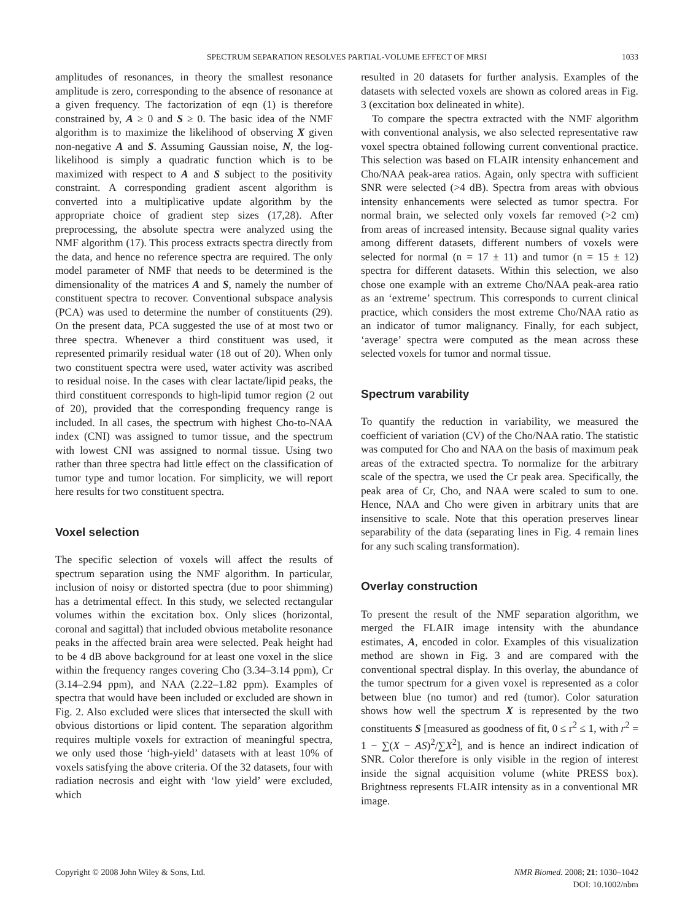SPECTRUM SEPARATION RESOLVES PARTIAL-VOLUME EFFECT OF MRSI
1033
amplitudes of resonances, in theory the smallest resonance amplitude is zero, corresponding to the absence of resonance at a given frequency. The factorization of eqn (1) is therefore constrained by, A ≥ 0 and S ≥ 0. The basic idea of the NMF algorithm is to maximize the likelihood of observing X given non-negative A and S. Assuming Gaussian noise, N, the log-likelihood is simply a quadratic function which is to be maximized with respect to A and S subject to the positivity constraint. A corresponding gradient ascent algorithm is converted into a multiplicative update algorithm by the appropriate choice of gradient step sizes (17,28). After preprocessing, the absolute spectra were analyzed using the NMF algorithm (17). This process extracts spectra directly from the data, and hence no reference spectra are required. The only model parameter of NMF that needs to be determined is the dimensionality of the matrices A and S, namely the number of constituent spectra to recover. Conventional subspace analysis (PCA) was used to determine the number of constituents (29). On the present data, PCA suggested the use of at most two or three spectra. Whenever a third constituent was used, it represented primarily residual water (18 out of 20). When only two constituent spectra were used, water activity was ascribed to residual noise. In the cases with clear lactate/lipid peaks, the third constituent corresponds to high-lipid tumor region (2 out of 20), provided that the corresponding frequency range is included. In all cases, the spectrum with highest Cho-to-NAA index (CNI) was assigned to tumor tissue, and the spectrum with lowest CNI was assigned to normal tissue. Using two rather than three spectra had little effect on the classification of tumor type and tumor location. For simplicity, we will report here results for two constituent spectra.
Voxel selection
The specific selection of voxels will affect the results of spectrum separation using the NMF algorithm. In particular, inclusion of noisy or distorted spectra (due to poor shimming) has a detrimental effect. In this study, we selected rectangular volumes within the excitation box. Only slices (horizontal, coronal and sagittal) that included obvious metabolite resonance peaks in the affected brain area were selected. Peak height had to be 4 dB above background for at least one voxel in the slice within the frequency ranges covering Cho (3.34–3.14 ppm), Cr (3.14–2.94 ppm), and NAA (2.22–1.82 ppm). Examples of spectra that would have been included or excluded are shown in Fig. 2. Also excluded were slices that intersected the skull with obvious distortions or lipid content. The separation algorithm requires multiple voxels for extraction of meaningful spectra, we only used those ‘high-yield’ datasets with at least 10% of voxels satisfying the above criteria. Of the 32 datasets, four with radiation necrosis and eight with ‘low yield’ were excluded, which
resulted in 20 datasets for further analysis. Examples of the datasets with selected voxels are shown as colored areas in Fig. 3 (excitation box delineated in white).
To compare the spectra extracted with the NMF algorithm with conventional analysis, we also selected representative raw voxel spectra obtained following current conventional practice. This selection was based on FLAIR intensity enhancement and Cho/NAA peak-area ratios. Again, only spectra with sufficient SNR were selected (>4 dB). Spectra from areas with obvious intensity enhancements were selected as tumor spectra. For normal brain, we selected only voxels far removed (>2 cm) from areas of increased intensity. Because signal quality varies among different datasets, different numbers of voxels were selected for normal (n = 17 ± 11) and tumor (n = 15 ± 12) spectra for different datasets. Within this selection, we also chose one example with an extreme Cho/NAA peak-area ratio as an ‘extreme’ spectrum. This corresponds to current clinical practice, which considers the most extreme Cho/NAA ratio as an indicator of tumor malignancy. Finally, for each subject, ‘average’ spectra were computed as the mean across these selected voxels for tumor and normal tissue.
Spectrum varability
To quantify the reduction in variability, we measured the coefficient of variation (CV) of the Cho/NAA ratio. The statistic was computed for Cho and NAA on the basis of maximum peak areas of the extracted spectra. To normalize for the arbitrary scale of the spectra, we used the Cr peak area. Specifically, the peak area of Cr, Cho, and NAA were scaled to sum to one. Hence, NAA and Cho were given in arbitrary units that are insensitive to scale. Note that this operation preserves linear separability of the data (separating lines in Fig. 4 remain lines for any such scaling transformation).
Overlay construction
To present the result of the NMF separation algorithm, we merged the FLAIR image intensity with the abundance estimates, A, encoded in color. Examples of this visualization method are shown in Fig. 3 and are compared with the conventional spectral display. In this overlay, the abundance of the tumor spectrum for a given voxel is represented as a color between blue (no tumor) and red (tumor). Color saturation shows how well the spectrum X is represented by the two constituents S [measured as goodness of fit, 0 ≤ r<sup>2</sup> ≤ 1, with r<sup>2</sup> = 1 − ∑(X − AS)<sup>2</sup>/∑X<sup>2</sup>], and is hence an indirect indication of SNR. Color therefore is only visible in the region of interest inside the signal acquisition volume (white PRESS box). Brightness represents FLAIR intensity as in a conventional MR image.
Copyright © 2008 John Wiley & Sons, Ltd.
NMR Biomed. 2008; 21: 1030–1042
DOI: 10.1002/nbm